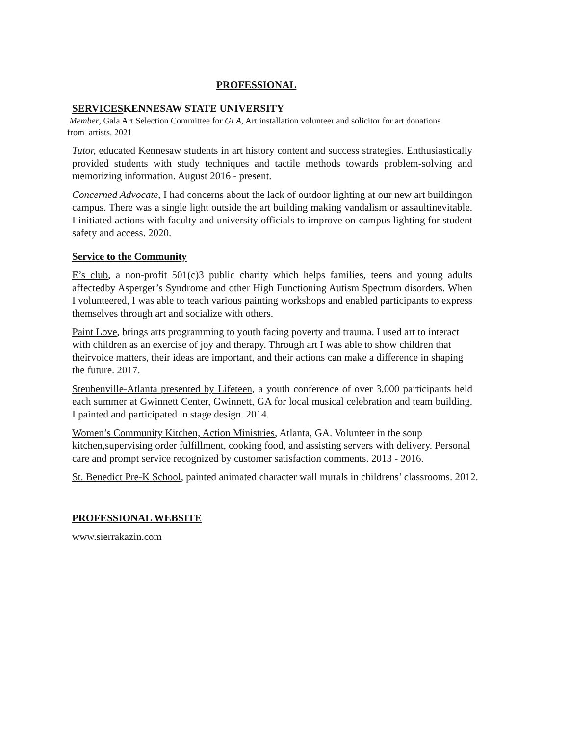PROFESSIONAL
SERVICESKENNESAW STATE UNIVERSITY
Member, Gala Art Selection Committee for GLA, Art installation volunteer and solicitor for art donations
from artists. 2021
Tutor, educated Kennesaw students in art history content and success strategies. Enthusiastically provided students with study techniques and tactile methods towards problem-solving and memorizing information. August 2016 - present.
Concerned Advocate, I had concerns about the lack of outdoor lighting at our new art buildingon campus. There was a single light outside the art building making vandalism or assaultinevitable. I initiated actions with faculty and university officials to improve on-campus lighting for student safety and access. 2020.
Service to the Community
E’s club, a non-profit 501(c)3 public charity which helps families, teens and young adults affectedby Asperger’s Syndrome and other High Functioning Autism Spectrum disorders. When I volunteered, I was able to teach various painting workshops and enabled participants to express themselves through art and socialize with others.
Paint Love, brings arts programming to youth facing poverty and trauma. I used art to interact with children as an exercise of joy and therapy. Through art I was able to show children that theirvoice matters, their ideas are important, and their actions can make a difference in shaping the future. 2017.
Steubenville-Atlanta presented by Lifeteen, a youth conference of over 3,000 participants held each summer at Gwinnett Center, Gwinnett, GA for local musical celebration and team building. I painted and participated in stage design. 2014.
Women’s Community Kitchen, Action Ministries, Atlanta, GA. Volunteer in the soup kitchen,supervising order fulfillment, cooking food, and assisting servers with delivery. Personal care and prompt service recognized by customer satisfaction comments. 2013 - 2016.
St. Benedict Pre-K School, painted animated character wall murals in childrens’ classrooms. 2012.
PROFESSIONAL WEBSITE
www.sierrakazin.com